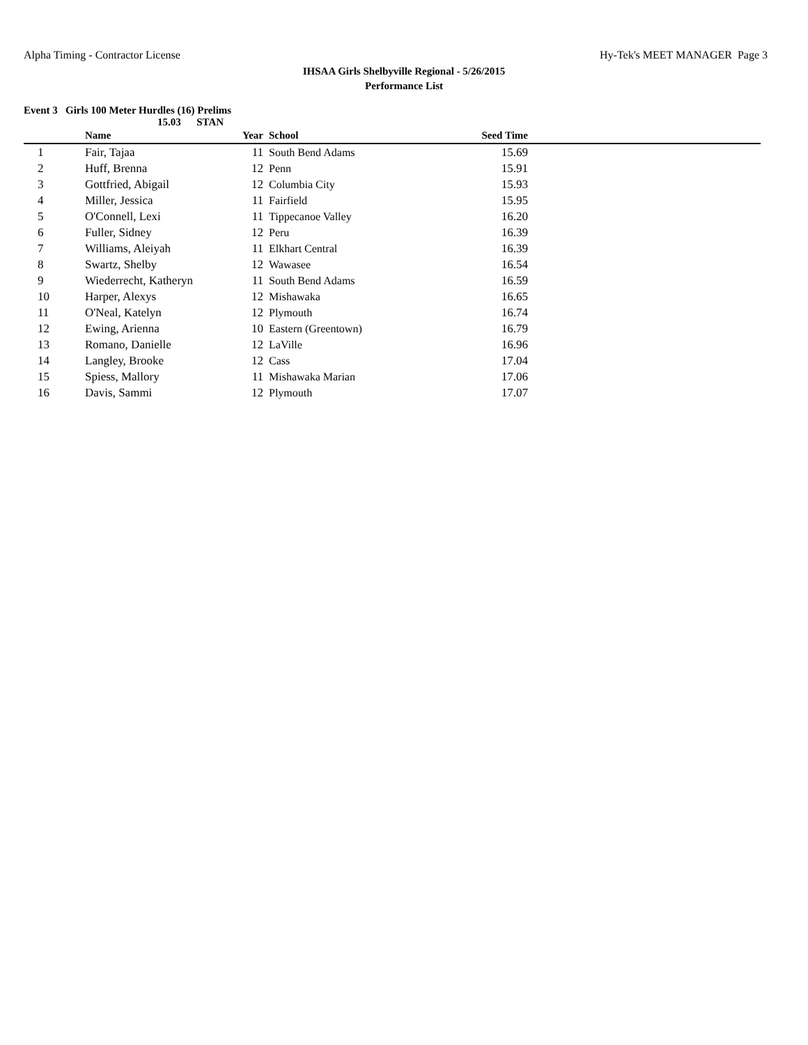Alpha Timing - Contractor License Hy-Tek's MEET MANAGER Page 3
IHSAA Girls Shelbyville Regional - 5/26/2015
Performance List
Event 3 Girls 100 Meter Hurdles (16) Prelims
15.03 STAN
| | Name | Year | School | Seed Time | |
| --- | --- | --- | --- | --- | --- |
| 1 | Fair, Tajaa | 11 | South Bend Adams | 15.69 | |
| 2 | Huff, Brenna | 12 | Penn | 15.91 | |
| 3 | Gottfried, Abigail | 12 | Columbia City | 15.93 | |
| 4 | Miller, Jessica | 11 | Fairfield | 15.95 | |
| 5 | O'Connell, Lexi | 11 | Tippecanoe Valley | 16.20 | |
| 6 | Fuller, Sidney | 12 | Peru | 16.39 | |
| 7 | Williams, Aleiyah | 11 | Elkhart Central | 16.39 | |
| 8 | Swartz, Shelby | 12 | Wawasee | 16.54 | |
| 9 | Wiederrecht, Katheryn | 11 | South Bend Adams | 16.59 | |
| 10 | Harper, Alexys | 12 | Mishawaka | 16.65 | |
| 11 | O'Neal, Katelyn | 12 | Plymouth | 16.74 | |
| 12 | Ewing, Arienna | 10 | Eastern (Greentown) | 16.79 | |
| 13 | Romano, Danielle | 12 | LaVille | 16.96 | |
| 14 | Langley, Brooke | 12 | Cass | 17.04 | |
| 15 | Spiess, Mallory | 11 | Mishawaka Marian | 17.06 | |
| 16 | Davis, Sammi | 12 | Plymouth | 17.07 | |